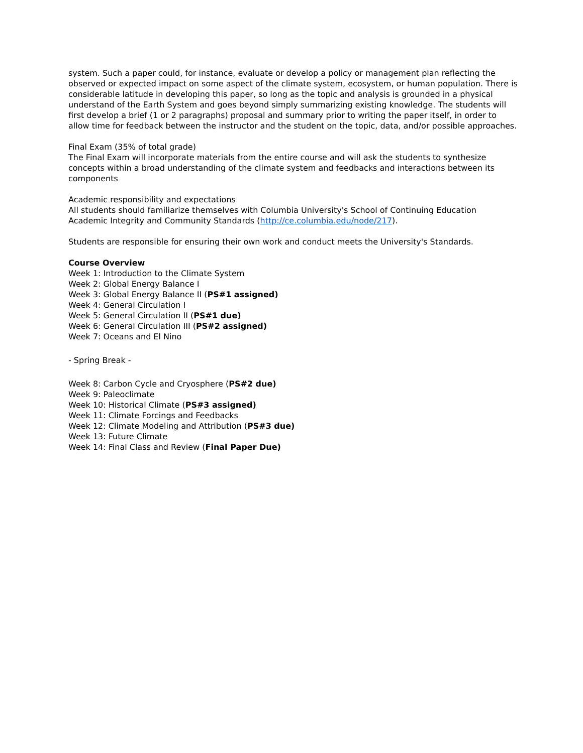system. Such a paper could, for instance, evaluate or develop a policy or management plan reflecting the observed or expected impact on some aspect of the climate system, ecosystem, or human population. There is considerable latitude in developing this paper, so long as the topic and analysis is grounded in a physical understand of the Earth System and goes beyond simply summarizing existing knowledge. The students will first develop a brief (1 or 2 paragraphs) proposal and summary prior to writing the paper itself, in order to allow time for feedback between the instructor and the student on the topic, data, and/or possible approaches.
Final Exam (35% of total grade)
The Final Exam will incorporate materials from the entire course and will ask the students to synthesize concepts within a broad understanding of the climate system and feedbacks and interactions between its components
Academic responsibility and expectations
All students should familiarize themselves with Columbia University's School of Continuing Education Academic Integrity and Community Standards (http://ce.columbia.edu/node/217).
Students are responsible for ensuring their own work and conduct meets the University's Standards.
Course Overview
Week 1: Introduction to the Climate System
Week 2: Global Energy Balance I
Week 3: Global Energy Balance II (PS#1 assigned)
Week 4: General Circulation I
Week 5: General Circulation II (PS#1 due)
Week 6: General Circulation III (PS#2 assigned)
Week 7: Oceans and El Nino
- Spring Break -
Week 8: Carbon Cycle and Cryosphere (PS#2 due)
Week 9: Paleoclimate
Week 10: Historical Climate (PS#3 assigned)
Week 11: Climate Forcings and Feedbacks
Week 12: Climate Modeling and Attribution (PS#3 due)
Week 13: Future Climate
Week 14: Final Class and Review (Final Paper Due)